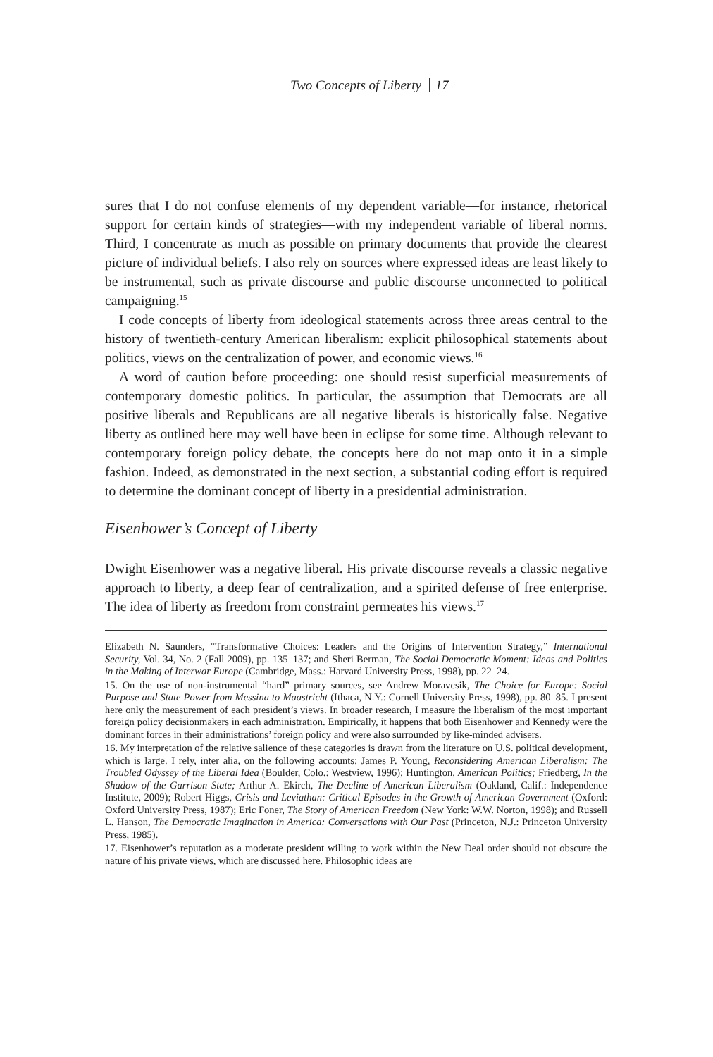Two Concepts of Liberty 17
sures that I do not confuse elements of my dependent variable—for instance, rhetorical support for certain kinds of strategies—with my independent variable of liberal norms. Third, I concentrate as much as possible on primary documents that provide the clearest picture of individual beliefs. I also rely on sources where expressed ideas are least likely to be instrumental, such as private discourse and public discourse unconnected to political campaigning.<sup>15</sup>
I code concepts of liberty from ideological statements across three areas central to the history of twentieth-century American liberalism: explicit philosophical statements about politics, views on the centralization of power, and economic views.<sup>16</sup>
A word of caution before proceeding: one should resist superficial measurements of contemporary domestic politics. In particular, the assumption that Democrats are all positive liberals and Republicans are all negative liberals is historically false. Negative liberty as outlined here may well have been in eclipse for some time. Although relevant to contemporary foreign policy debate, the concepts here do not map onto it in a simple fashion. Indeed, as demonstrated in the next section, a substantial coding effort is required to determine the dominant concept of liberty in a presidential administration.
Eisenhower’s Concept of Liberty
Dwight Eisenhower was a negative liberal. His private discourse reveals a classic negative approach to liberty, a deep fear of centralization, and a spirited defense of free enterprise. The idea of liberty as freedom from constraint permeates his views.<sup>17</sup>
Elizabeth N. Saunders, “Transformative Choices: Leaders and the Origins of Intervention Strategy,” International Security, Vol. 34, No. 2 (Fall 2009), pp. 135–137; and Sheri Berman, The Social Democratic Moment: Ideas and Politics in the Making of Interwar Europe (Cambridge, Mass.: Harvard University Press, 1998), pp. 22–24.
15. On the use of non-instrumental “hard” primary sources, see Andrew Moravcsik, The Choice for Europe: Social Purpose and State Power from Messina to Maastricht (Ithaca, N.Y.: Cornell University Press, 1998), pp. 80–85. I present here only the measurement of each president’s views. In broader research, I measure the liberalism of the most important foreign policy decisionmakers in each administration. Empirically, it happens that both Eisenhower and Kennedy were the dominant forces in their administrations’ foreign policy and were also surrounded by like-minded advisers.
16. My interpretation of the relative salience of these categories is drawn from the literature on U.S. political development, which is large. I rely, inter alia, on the following accounts: James P. Young, Reconsidering American Liberalism: The Troubled Odyssey of the Liberal Idea (Boulder, Colo.: Westview, 1996); Huntington, American Politics; Friedberg, In the Shadow of the Garrison State; Arthur A. Ekirch, The Decline of American Liberalism (Oakland, Calif.: Independence Institute, 2009); Robert Higgs, Crisis and Leviathan: Critical Episodes in the Growth of American Government (Oxford: Oxford University Press, 1987); Eric Foner, The Story of American Freedom (New York: W.W. Norton, 1998); and Russell L. Hanson, The Democratic Imagination in America: Conversations with Our Past (Princeton, N.J.: Princeton University Press, 1985).
17. Eisenhower’s reputation as a moderate president willing to work within the New Deal order should not obscure the nature of his private views, which are discussed here. Philosophic ideas are